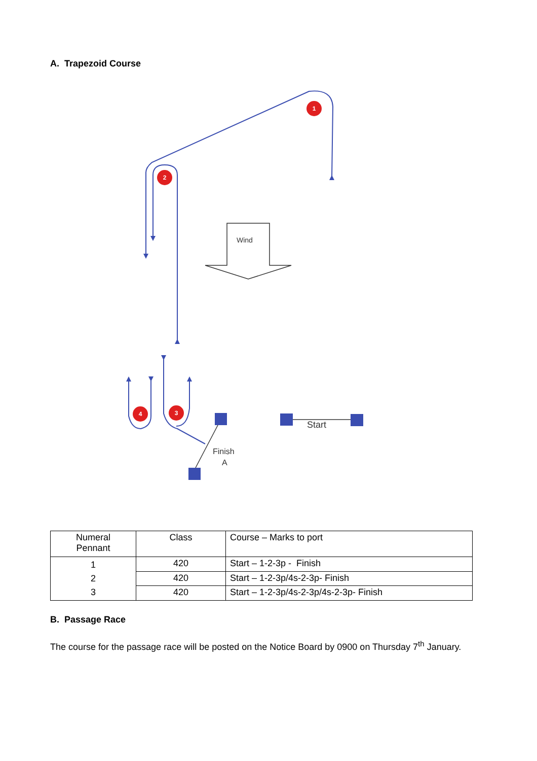A. Trapezoid Course
1
2
3
4
Wind
Start
Finish
A
| Numeral Pennant | Class | Course – Marks to port |
| --- | --- | --- |
| 1 2 3 | 420 | Start – 1-2-3p - Finish |
| | 420 | Start – 1-2-3p/4s-2-3p- Finish |
| | 420 | Start – 1-2-3p/4s-2-3p/4s-2-3p- Finish |
B. Passage Race
The course for the passage race will be posted on the Notice Board by 0900 on Thursday 7<sup>th</sup> January.